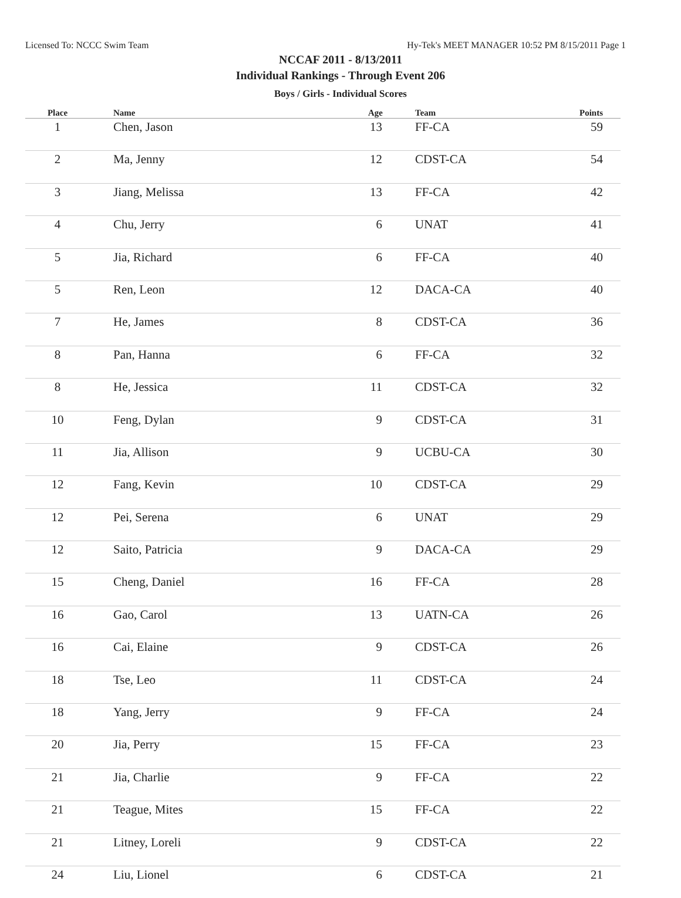Licensed To: NCCC Swim Team Hy-Tek's MEET MANAGER 10:52 PM 8/15/2011 Page 1
NCCAF 2011 - 8/13/2011
Individual Rankings - Through Event 206
Boys / Girls - Individual Scores
| Place | Name | Age | Team | Points |
| --- | --- | --- | --- | --- |
| 1 | Chen, Jason | 13 | FF-CA | 59 |
| 2 | Ma, Jenny | 12 | CDST-CA | 54 |
| 3 | Jiang, Melissa | 13 | FF-CA | 42 |
| 4 | Chu, Jerry | 6 | UNAT | 41 |
| 5 | Jia, Richard | 6 | FF-CA | 40 |
| 5 | Ren, Leon | 12 | DACA-CA | 40 |
| 7 | He, James | 8 | CDST-CA | 36 |
| 8 | Pan, Hanna | 6 | FF-CA | 32 |
| 8 | He, Jessica | 11 | CDST-CA | 32 |
| 10 | Feng, Dylan | 9 | CDST-CA | 31 |
| 11 | Jia, Allison | 9 | UCBU-CA | 30 |
| 12 | Fang, Kevin | 10 | CDST-CA | 29 |
| 12 | Pei, Serena | 6 | UNAT | 29 |
| 12 | Saito, Patricia | 9 | DACA-CA | 29 |
| 15 | Cheng, Daniel | 16 | FF-CA | 28 |
| 16 | Gao, Carol | 13 | UATN-CA | 26 |
| 16 | Cai, Elaine | 9 | CDST-CA | 26 |
| 18 | Tse, Leo | 11 | CDST-CA | 24 |
| 18 | Yang, Jerry | 9 | FF-CA | 24 |
| 20 | Jia, Perry | 15 | FF-CA | 23 |
| 21 | Jia, Charlie | 9 | FF-CA | 22 |
| 21 | Teague, Mites | 15 | FF-CA | 22 |
| 21 | Litney, Loreli | 9 | CDST-CA | 22 |
| 24 | Liu, Lionel | 6 | CDST-CA | 21 |